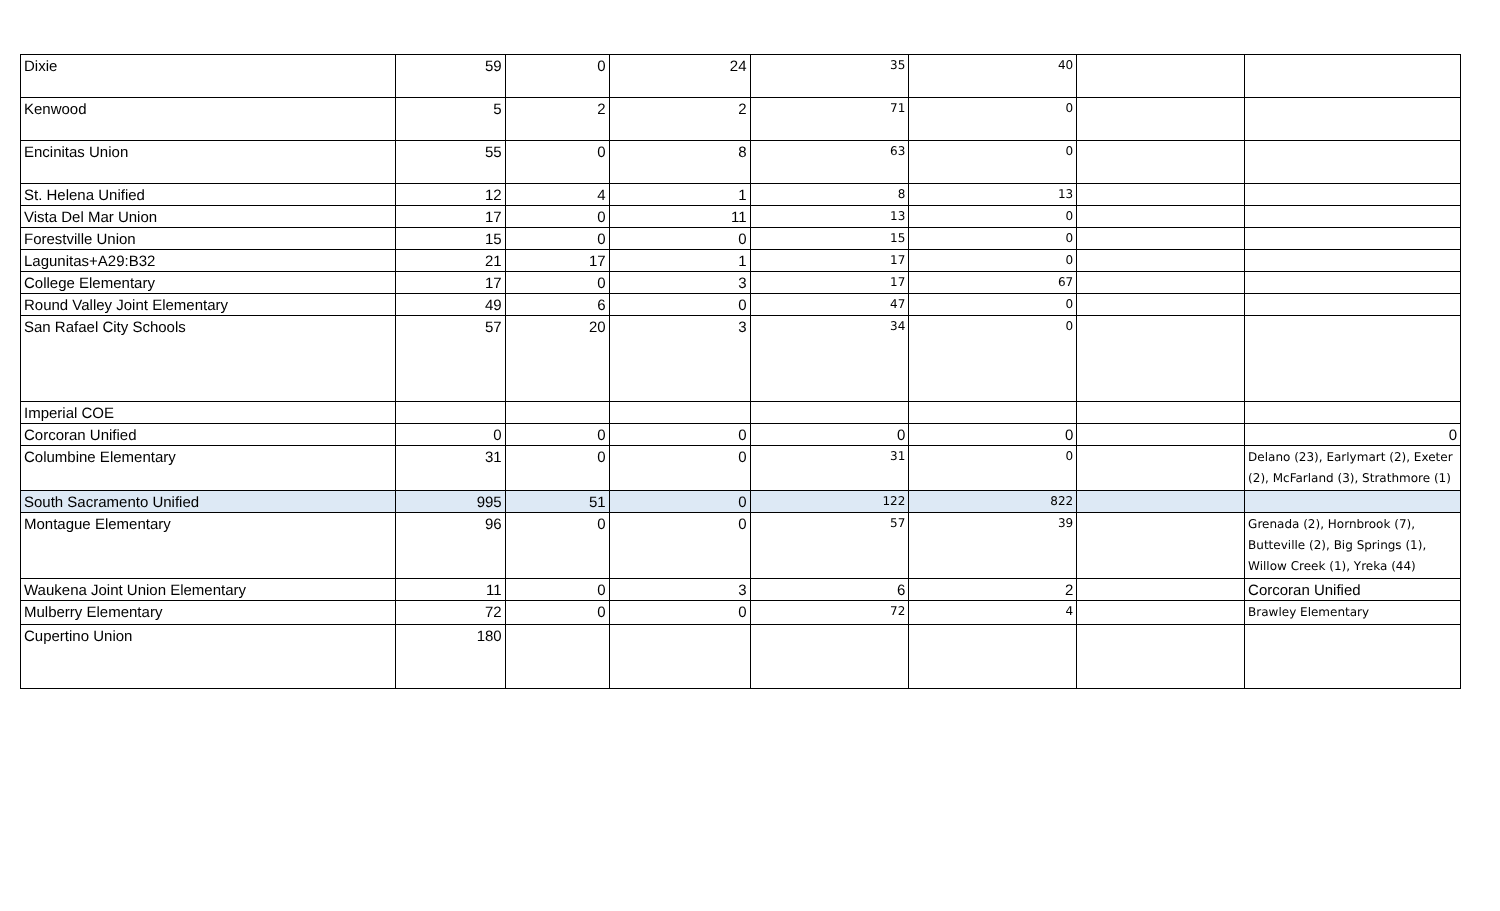| Dixie | 59 | 0 | 24 | 35 | 40 | | |
| Kenwood | 5 | 2 | 2 | 71 | 0 | | |
| Encinitas Union | 55 | 0 | 8 | 63 | 0 | | |
| St. Helena Unified | 12 | 4 | 1 | 8 | 13 | | |
| Vista Del Mar Union | 17 | 0 | 11 | 13 | 0 | | |
| Forestville Union | 15 | 0 | 0 | 15 | 0 | | |
| Lagunitas+A29:B32 | 21 | 17 | 1 | 17 | 0 | | |
| College Elementary | 17 | 0 | 3 | 17 | 67 | | |
| Round Valley Joint Elementary | 49 | 6 | 0 | 47 | 0 | | |
| San Rafael City Schools | 57 | 20 | 3 | 34 | 0 | | |
| Imperial COE | | | | | | | |
| Corcoran Unified | 0 | 0 | 0 | 0 | 0 | | 0 |
| Columbine Elementary | 31 | 0 | 0 | 31 | 0 | | Delano (23), Earlymart (2), Exeter (2), McFarland (3), Strathmore (1) |
| South Sacramento Unified | 995 | 51 | 0 | 122 | 822 | | |
| Montague Elementary | 96 | 0 | 0 | 57 | 39 | | Grenada (2), Hornbrook (7), Butteville (2), Big Springs (1), Willow Creek (1), Yreka (44) |
| Waukena Joint Union Elementary | 11 | 0 | 3 | 6 | 2 | | Corcoran Unified |
| Mulberry Elementary | 72 | 0 | 0 | 72 | 4 | | Brawley Elementary |
| Cupertino Union | 180 | | | | | | |